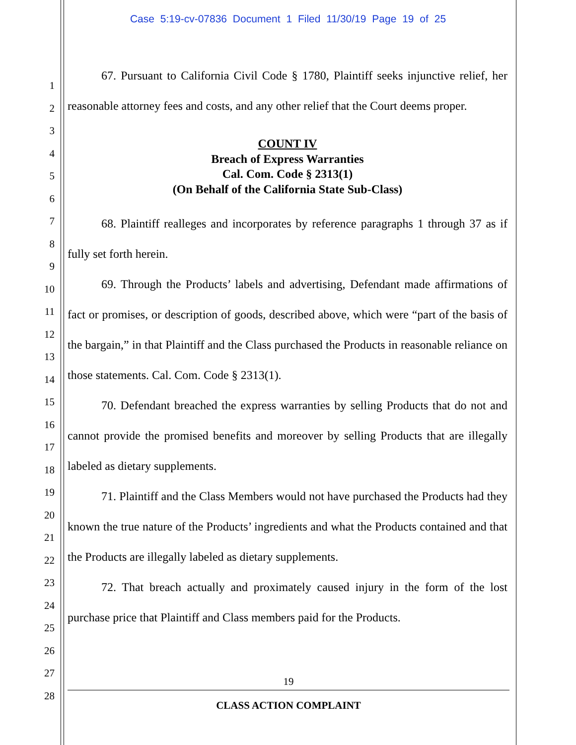Case 5:19-cv-07836 Document 1 Filed 11/30/19 Page 19 of 25
1
2
3
4
5
6
7
8
9
10
11
12
13
14
15
16
17
18
19
20
21
22
23
24
25
26
27
28
67. Pursuant to California Civil Code § 1780, Plaintiff seeks injunctive relief, her reasonable attorney fees and costs, and any other relief that the Court deems proper.
COUNT IV
Breach of Express Warranties
Cal. Com. Code § 2313(1)
(On Behalf of the California State Sub-Class)
68. Plaintiff realleges and incorporates by reference paragraphs 1 through 37 as if fully set forth herein.
69. Through the Products’ labels and advertising, Defendant made affirmations of fact or promises, or description of goods, described above, which were “part of the basis of the bargain,” in that Plaintiff and the Class purchased the Products in reasonable reliance on those statements. Cal. Com. Code § 2313(1).
70. Defendant breached the express warranties by selling Products that do not and cannot provide the promised benefits and moreover by selling Products that are illegally labeled as dietary supplements.
71. Plaintiff and the Class Members would not have purchased the Products had they known the true nature of the Products’ ingredients and what the Products contained and that the Products are illegally labeled as dietary supplements.
72. That breach actually and proximately caused injury in the form of the lost purchase price that Plaintiff and Class members paid for the Products.
19
CLASS ACTION COMPLAINT